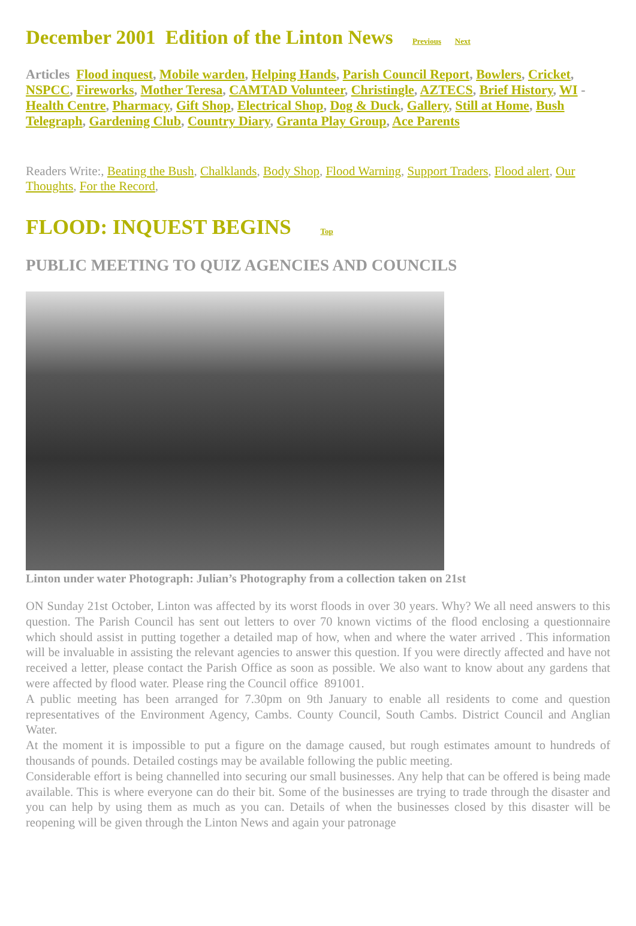December 2001 Edition of the Linton News Previous Next
Articles Flood inquest, Mobile warden, Helping Hands, Parish Council Report, Bowlers, Cricket, NSPCC, Fireworks, Mother Teresa, CAMTAD Volunteer, Christingle, AZTECS, Brief History, WI - Health Centre, Pharmacy, Gift Shop, Electrical Shop, Dog & Duck, Gallery, Still at Home, Bush Telegraph, Gardening Club, Country Diary, Granta Play Group, Ace Parents
Readers Write:, Beating the Bush, Chalklands, Body Shop, Flood Warning, Support Traders, Flood alert, Our Thoughts, For the Record,
FLOOD: INQUEST BEGINS Top
PUBLIC MEETING TO QUIZ AGENCIES AND COUNCILS
Linton under water Photograph: Julian’s Photography from a collection taken on 21st
ON Sunday 21st October, Linton was affected by its worst floods in over 30 years. Why? We all need answers to this question. The Parish Council has sent out letters to over 70 known victims of the flood enclosing a questionnaire which should assist in putting together a detailed map of how, when and where the water arrived . This information will be invaluable in assisting the relevant agencies to answer this question. If you were directly affected and have not received a letter, please contact the Parish Office as soon as possible. We also want to know about any gardens that were affected by flood water. Please ring the Council office 891001.
A public meeting has been arranged for 7.30pm on 9th January to enable all residents to come and question representatives of the Environment Agency, Cambs. County Council, South Cambs. District Council and Anglian Water.
At the moment it is impossible to put a figure on the damage caused, but rough estimates amount to hundreds of thousands of pounds. Detailed costings may be available following the public meeting.
Considerable effort is being channelled into securing our small businesses. Any help that can be offered is being made available. This is where everyone can do their bit. Some of the businesses are trying to trade through the disaster and you can help by using them as much as you can. Details of when the businesses closed by this disaster will be reopening will be given through the Linton News and again your patronage